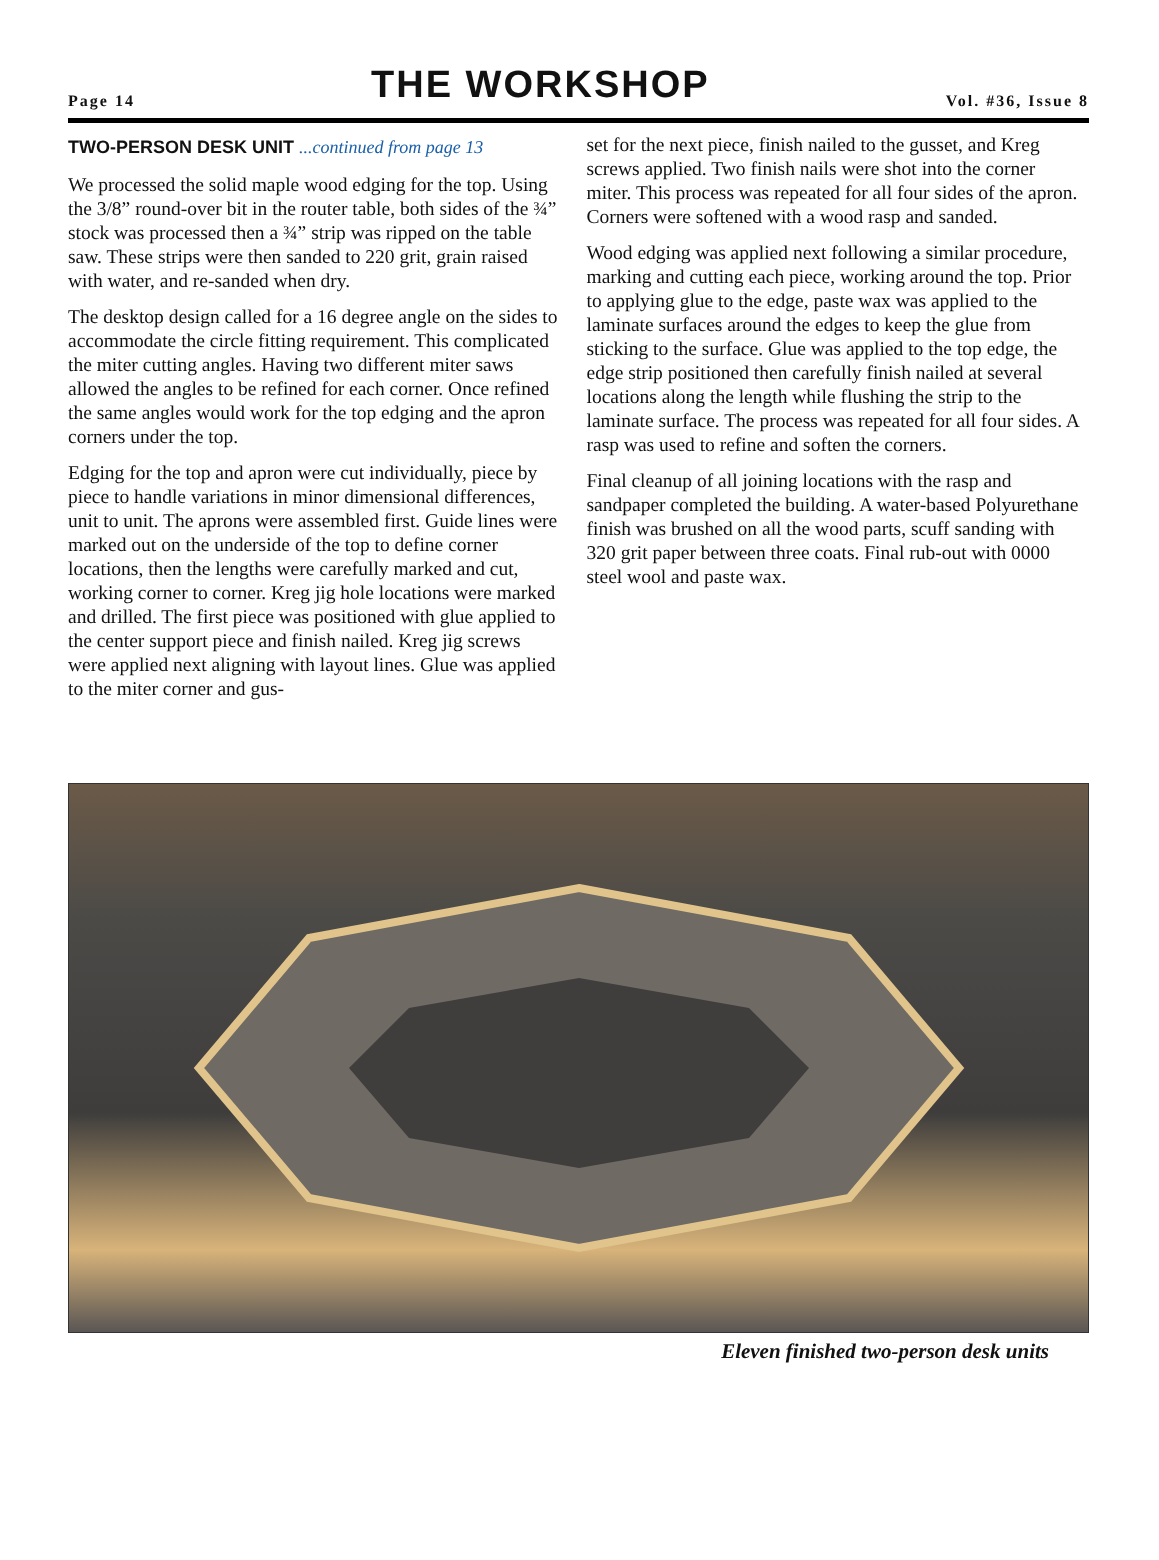Page 14
THE WORKSHOP
Vol. #36, Issue 8
TWO-PERSON DESK UNIT ...continued from page 13
We processed the solid maple wood edging for the top. Using the 3/8” round-over bit in the router table, both sides of the ¾” stock was processed then a ¾” strip was ripped on the table saw. These strips were then sanded to 220 grit, grain raised with water, and re-sanded when dry.
The desktop design called for a 16 degree angle on the sides to accommodate the circle fitting requirement. This complicated the miter cutting angles. Having two different miter saws allowed the angles to be refined for each corner. Once refined the same angles would work for the top edging and the apron corners under the top.
Edging for the top and apron were cut individually, piece by piece to handle variations in minor dimensional differences, unit to unit. The aprons were assembled first. Guide lines were marked out on the underside of the top to define corner locations, then the lengths were carefully marked and cut, working corner to corner. Kreg jig hole locations were marked and drilled. The first piece was positioned with glue applied to the center support piece and finish nailed. Kreg jig screws were applied next aligning with layout lines. Glue was applied to the miter corner and gus-
set for the next piece, finish nailed to the gusset, and Kreg screws applied. Two finish nails were shot into the corner miter. This process was repeated for all four sides of the apron. Corners were softened with a wood rasp and sanded.
Wood edging was applied next following a similar procedure, marking and cutting each piece, working around the top. Prior to applying glue to the edge, paste wax was applied to the laminate surfaces around the edges to keep the glue from sticking to the surface. Glue was applied to the top edge, the edge strip positioned then carefully finish nailed at several locations along the length while flushing the strip to the laminate surface. The process was repeated for all four sides. A rasp was used to refine and soften the corners.
Final cleanup of all joining locations with the rasp and sandpaper completed the building. A water-based Polyurethane finish was brushed on all the wood parts, scuff sanding with 320 grit paper between three coats. Final rub-out with 0000 steel wool and paste wax.
Eleven finished two-person desk units